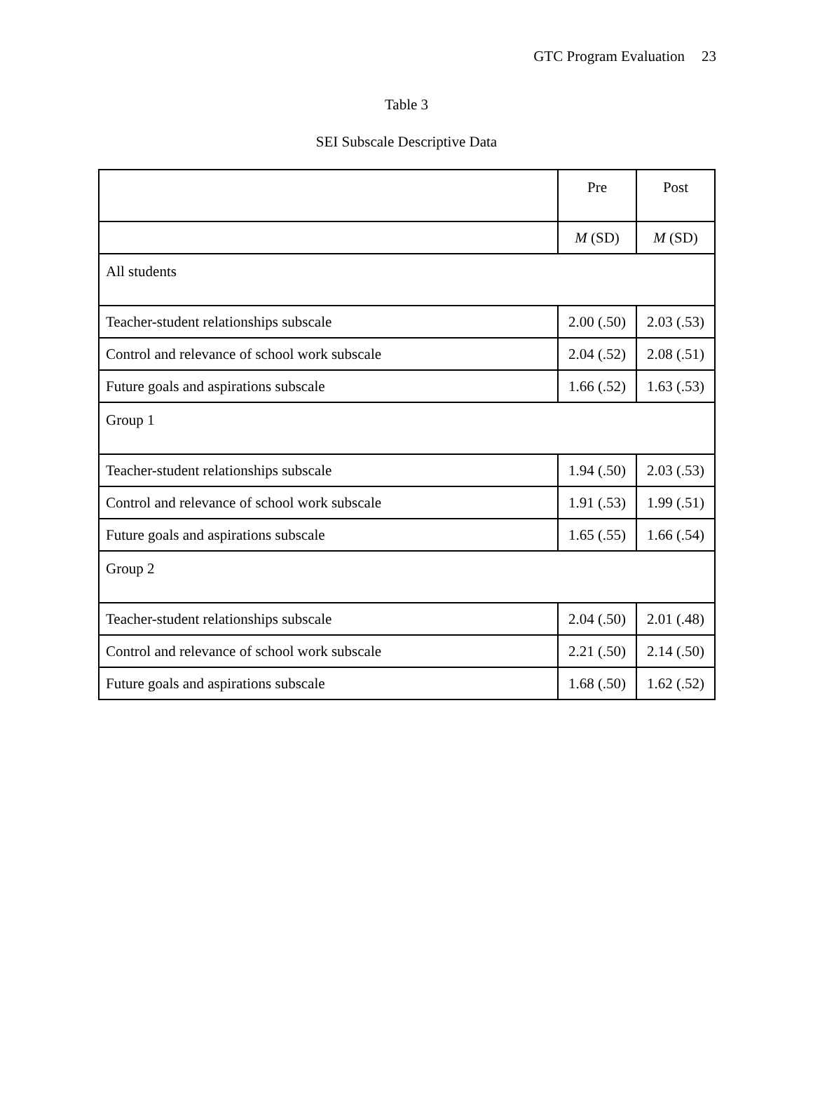GTC Program Evaluation 23
Table 3
SEI Subscale Descriptive Data
| | Pre | Post |
| | M (SD) | M (SD) |
| All students | | |
| Teacher-student relationships subscale | 2.00 (.50) | 2.03 (.53) |
| Control and relevance of school work subscale | 2.04 (.52) | 2.08 (.51) |
| Future goals and aspirations subscale | 1.66 (.52) | 1.63 (.53) |
| Group 1 | | |
| Teacher-student relationships subscale | 1.94 (.50) | 2.03 (.53) |
| Control and relevance of school work subscale | 1.91 (.53) | 1.99 (.51) |
| Future goals and aspirations subscale | 1.65 (.55) | 1.66 (.54) |
| Group 2 | | |
| Teacher-student relationships subscale | 2.04 (.50) | 2.01 (.48) |
| Control and relevance of school work subscale | 2.21 (.50) | 2.14 (.50) |
| Future goals and aspirations subscale | 1.68 (.50) | 1.62 (.52) |